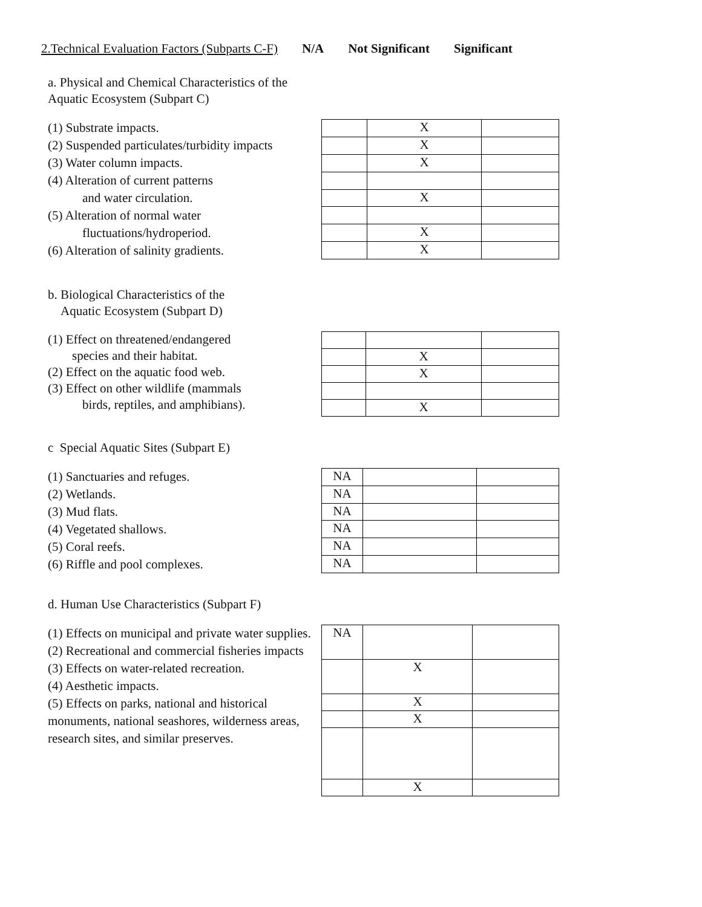2.Technical Evaluation Factors (Subparts C-F) N/A Not Significant Significant
a. Physical and Chemical Characteristics of the
Aquatic Ecosystem (Subpart C)
(1) Substrate impacts.
(2) Suspended particulates/turbidity impacts
(3) Water column impacts.
(4) Alteration of current patterns
and water circulation.
(5) Alteration of normal water
fluctuations/hydroperiod.
(6) Alteration of salinity gradients.
| | X | |
| | X | |
| | X | |
| | X | |
| | X | |
| | X | |
b. Biological Characteristics of the
Aquatic Ecosystem (Subpart D)
(1) Effect on threatened/endangered
species and their habitat.
(2) Effect on the aquatic food web.
(3) Effect on other wildlife (mammals
birds, reptiles, and amphibians).
| | X | |
| | X | |
| | X | |
c Special Aquatic Sites (Subpart E)
(1) Sanctuaries and refuges.
(2) Wetlands.
(3) Mud flats.
(4) Vegetated shallows.
(5) Coral reefs.
(6) Riffle and pool complexes.
| NA | | |
| NA | | |
| NA | | |
| NA | | |
| NA | | |
| NA | | |
d. Human Use Characteristics (Subpart F)
(1) Effects on municipal and private water supplies.
(2) Recreational and commercial fisheries impacts
(3) Effects on water-related recreation.
(4) Aesthetic impacts.
(5) Effects on parks, national and historical monuments, national seashores, wilderness areas,
research sites, and similar preserves.
| NA | | |
| | X | |
| | X | |
| | X | |
| | X | |